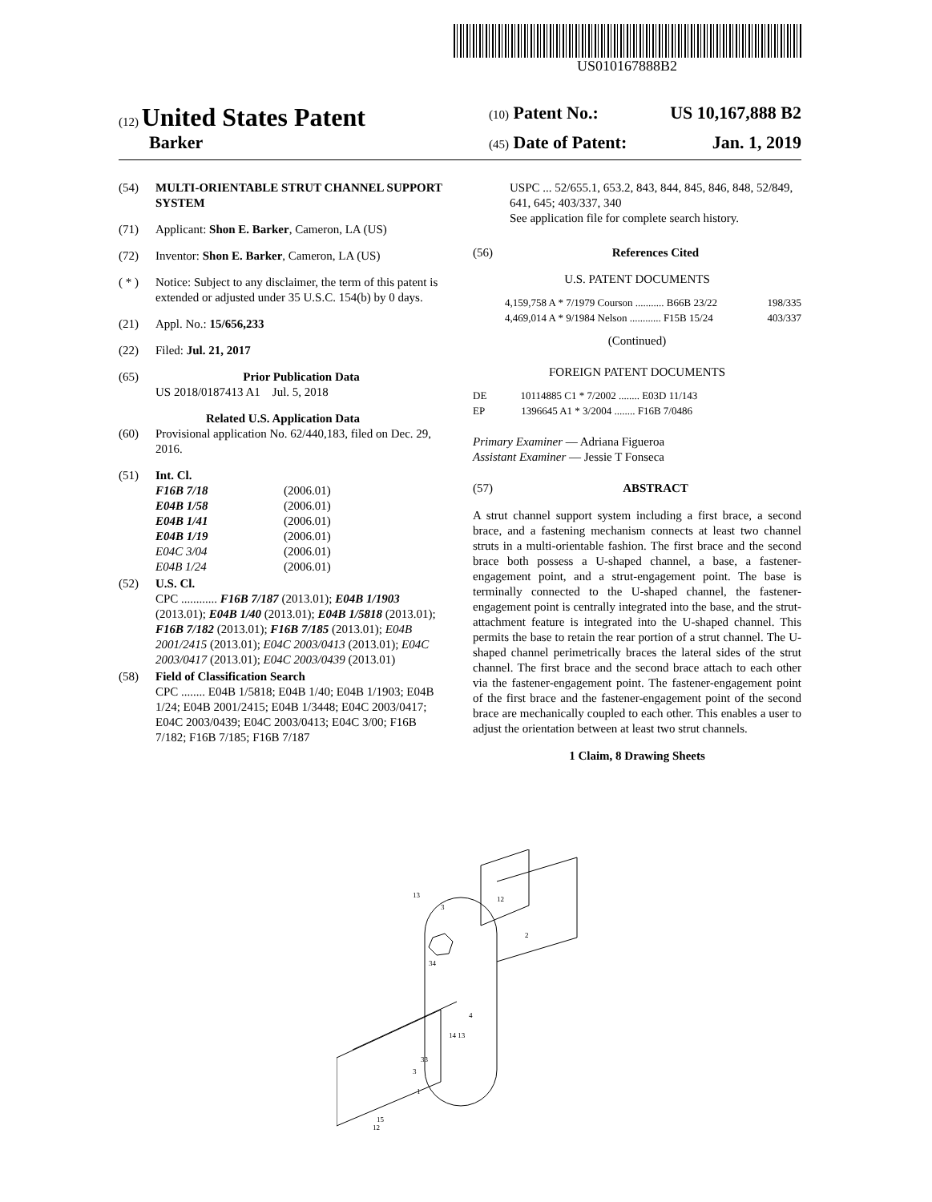US010167888B2
(12) United States Patent
(10) Patent No.: US 10,167,888 B2
Barker
(45) Date of Patent: Jan. 1, 2019
(54) MULTI-ORIENTABLE STRUT CHANNEL SUPPORT SYSTEM
(71) Applicant: Shon E. Barker, Cameron, LA (US)
(72) Inventor: Shon E. Barker, Cameron, LA (US)
( * ) Notice: Subject to any disclaimer, the term of this patent is extended or adjusted under 35 U.S.C. 154(b) by 0 days.
(21) Appl. No.: 15/656,233
(22) Filed: Jul. 21, 2017
(65) Prior Publication Data
US 2018/0187413 A1 Jul. 5, 2018
Related U.S. Application Data
(60) Provisional application No. 62/440,183, filed on Dec. 29, 2016.
(51) Int. Cl.
F16B 7/18 (2006.01) E04B 1/58 (2006.01) E04B 1/41 (2006.01) E04B 1/19 (2006.01) E04C 3/04 (2006.01) E04B 1/24 (2006.01)
(52) U.S. Cl.
CPC ............ F16B 7/187 (2013.01); E04B 1/1903 (2013.01); E04B 1/40 (2013.01); E04B 1/5818 (2013.01); F16B 7/182 (2013.01); F16B 7/185 (2013.01); E04B 2001/2415 (2013.01); E04C 2003/0413 (2013.01); E04C 2003/0417 (2013.01); E04C 2003/0439 (2013.01)
(58) Field of Classification Search
CPC ........ E04B 1/5818; E04B 1/40; E04B 1/1903; E04B 1/24; E04B 2001/2415; E04B 1/3448; E04C 2003/0417; E04C 2003/0439; E04C 2003/0413; E04C 3/00; F16B 7/182; F16B 7/185; F16B 7/187
USPC ... 52/655.1, 653.2, 843, 844, 845, 846, 848, 52/849, 641, 645; 403/337, 340
See application file for complete search history.
(56) References Cited
U.S. PATENT DOCUMENTS
4,159,758 A * 7/1979 Courson ........... B66B 23/22 198/335
4,469,014 A * 9/1984 Nelson ............ F15B 15/24 403/337
(Continued)
FOREIGN PATENT DOCUMENTS
DE 10114885 C1 * 7/2002 ........ E03D 11/143
EP 1396645 A1 * 3/2004 ........ F16B 7/0486
Primary Examiner — Adriana Figueroa
Assistant Examiner — Jessie T Fonseca
(57) ABSTRACT
A strut channel support system including a first brace, a second brace, and a fastening mechanism connects at least two channel struts in a multi-orientable fashion. The first brace and the second brace both possess a U-shaped channel, a base, a fastener-engagement point, and a strut-engagement point. The base is terminally connected to the U-shaped channel, the fastener-engagement point is centrally integrated into the base, and the strut-attachment feature is integrated into the U-shaped channel. This permits the base to retain the rear portion of a strut channel. The U-shaped channel perimetrically braces the lateral sides of the strut channel. The first brace and the second brace attach to each other via the fastener-engagement point. The fastener-engagement point of the first brace and the fastener-engagement point of the second brace are mechanically coupled to each other. This enables a user to adjust the orientation between at least two strut channels.
1 Claim, 8 Drawing Sheets
2
4
1
3
34
13
12
14 13
15
12
33
3